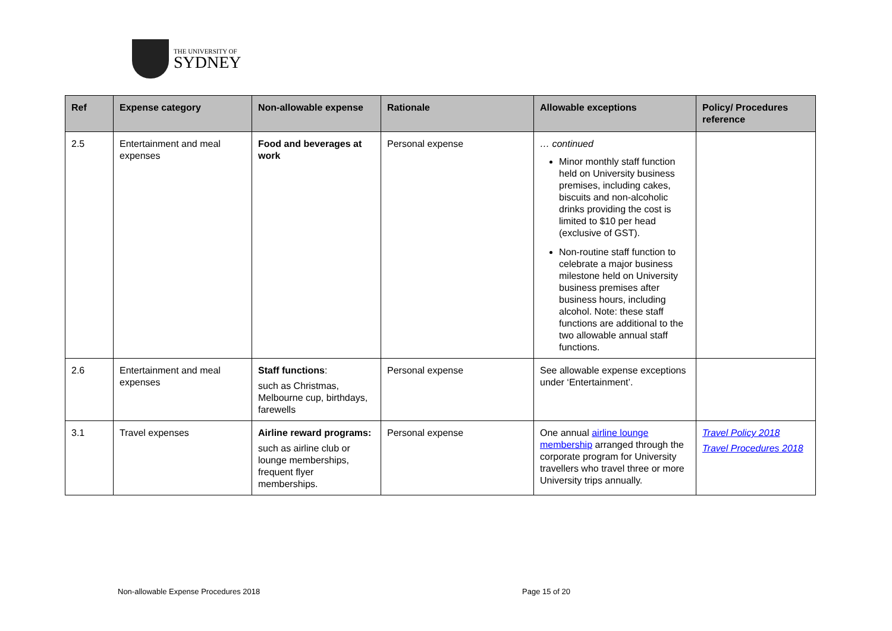THE UNIVERSITY OF
SYDNEY
| Ref | Expense category | Non-allowable expense | Rationale | Allowable exceptions | Policy/ Procedures reference |
| --- | --- | --- | --- | --- | --- |
| 2.5 | Entertainment and meal expenses | Food and beverages at work | Personal expense | … continued Minor monthly staff function held on University business premises, including cakes, biscuits and non-alcoholic drinks providing the cost is limited to $10 per head (exclusive of GST). Non-routine staff function to celebrate a major business milestone held on University business premises after business hours, including alcohol. Note: these staff functions are additional to the two allowable annual staff functions. | |
| 2.6 | Entertainment and meal expenses | Staff functions : such as Christmas, Melbourne cup, birthdays, farewells | Personal expense | See allowable expense exceptions under ‘Entertainment’. | |
| 3.1 | Travel expenses | Airline reward programs: such as airline club or lounge memberships, frequent flyer memberships. | Personal expense | One annual airline lounge membership arranged through the corporate program for University travellers who travel three or more University trips annually. | Travel Policy 2018 Travel Procedures 2018 |
Non-allowable Expense Procedures 2018
Page 15 of 20